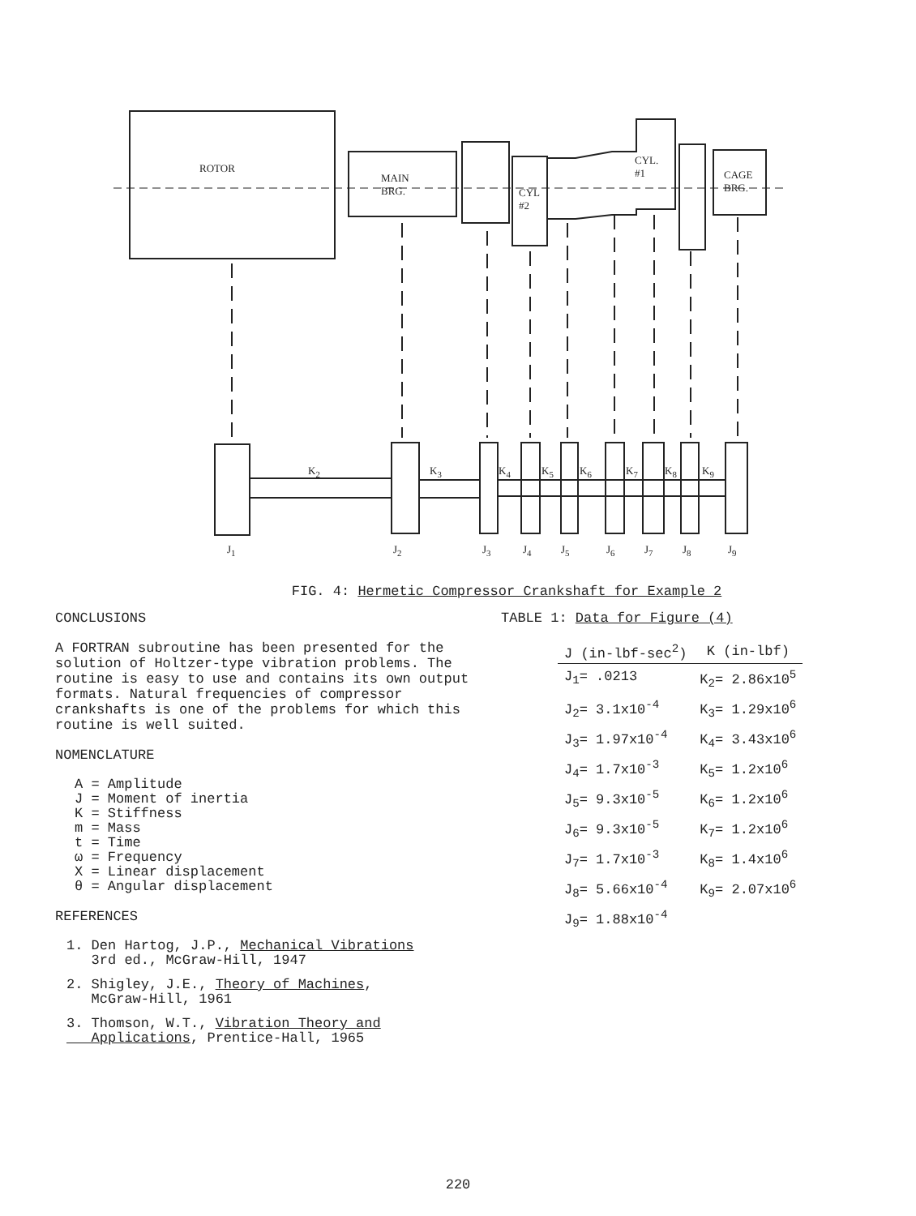ROTOR
MAIN
BRG.
CYL
#2
CYL.
#1
CAGE
BRG.
K<sub>2</sub> K<sub>3</sub> K<sub>4</sub> K<sub>5</sub> K<sub>6</sub> K<sub>7</sub> K<sub>8</sub> K<sub>9</sub>
J<sub>1</sub> J<sub>2</sub> J<sub>3</sub> J<sub>4</sub> J<sub>5</sub> J<sub>6</sub> J<sub>7</sub> J<sub>8</sub> J<sub>9</sub>
FIG. 4: Hermetic Compressor Crankshaft for Example 2
CONCLUSIONS
A FORTRAN subroutine has been presented for the solution of Holtzer-type vibration problems. The routine is easy to use and contains its own output formats. Natural frequencies of compressor crankshafts is one of the problems for which this routine is well suited.
NOMENCLATURE
A = Amplitude
J = Moment of inertia
K = Stiffness
m = Mass
t = Time
ω = Frequency
X = Linear displacement
θ = Angular displacement
REFERENCES
1. Den Hartog, J.P., Mechanical Vibrations
3rd ed., McGraw-Hill, 1947
2. Shigley, J.E., Theory of Machines,
McGraw-Hill, 1961
3. Thomson, W.T., Vibration Theory and
Applications, Prentice-Hall, 1965
TABLE 1: Data for Figure (4)
| J (in-lbf-sec<sup>2</sup>) | K (in-lbf) |
| --- | --- |
| J<sub>1</sub>= .0213 | K<sub>2</sub>= 2.86x10<sup>5</sup> |
| J<sub>2</sub>= 3.1x10<sup>-4</sup> | K<sub>3</sub>= 1.29x10<sup>6</sup> |
| J<sub>3</sub>= 1.97x10<sup>-4</sup> | K<sub>4</sub>= 3.43x10<sup>6</sup> |
| J<sub>4</sub>= 1.7x10<sup>-3</sup> | K<sub>5</sub>= 1.2x10<sup>6</sup> |
| J<sub>5</sub>= 9.3x10<sup>-5</sup> | K<sub>6</sub>= 1.2x10<sup>6</sup> |
| J<sub>6</sub>= 9.3x10<sup>-5</sup> | K<sub>7</sub>= 1.2x10<sup>6</sup> |
| J<sub>7</sub>= 1.7x10<sup>-3</sup> | K<sub>8</sub>= 1.4x10<sup>6</sup> |
| J<sub>8</sub>= 5.66x10<sup>-4</sup> | K<sub>9</sub>= 2.07x10<sup>6</sup> |
| J<sub>9</sub>= 1.88x10<sup>-4</sup> | |
220